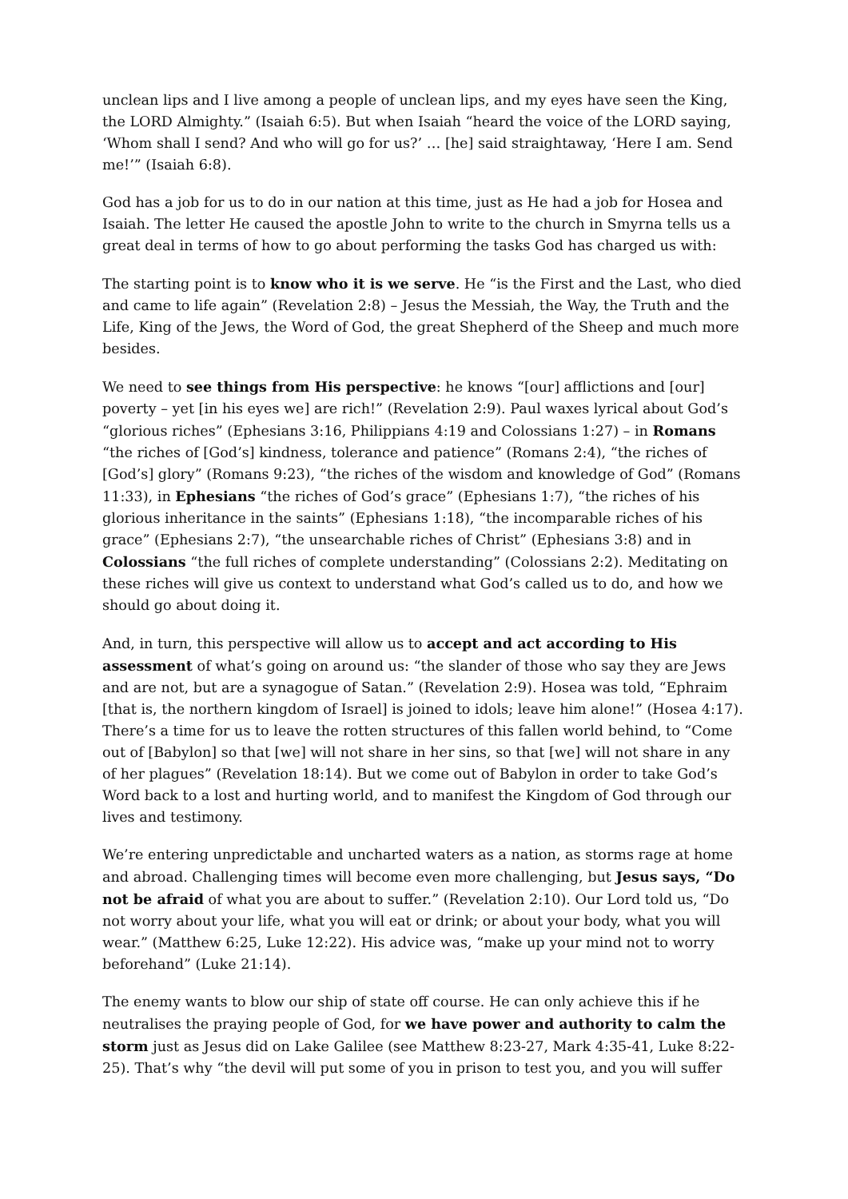unclean lips and I live among a people of unclean lips, and my eyes have seen the King, the LORD Almighty.” (Isaiah 6:5). But when Isaiah “heard the voice of the LORD saying, ‘Whom shall I send? And who will go for us?’ … [he] said straightaway, ‘Here I am. Send me!’” (Isaiah 6:8).
God has a job for us to do in our nation at this time, just as He had a job for Hosea and Isaiah. The letter He caused the apostle John to write to the church in Smyrna tells us a great deal in terms of how to go about performing the tasks God has charged us with:
The starting point is to know who it is we serve. He “is the First and the Last, who died and came to life again” (Revelation 2:8) – Jesus the Messiah, the Way, the Truth and the Life, King of the Jews, the Word of God, the great Shepherd of the Sheep and much more besides.
We need to see things from His perspective: he knows “[our] afflictions and [our] poverty – yet [in his eyes we] are rich!” (Revelation 2:9). Paul waxes lyrical about God’s “glorious riches” (Ephesians 3:16, Philippians 4:19 and Colossians 1:27) – in Romans “the riches of [God’s] kindness, tolerance and patience” (Romans 2:4), “the riches of [God’s] glory” (Romans 9:23), “the riches of the wisdom and knowledge of God” (Romans 11:33), in Ephesians “the riches of God’s grace” (Ephesians 1:7), “the riches of his glorious inheritance in the saints” (Ephesians 1:18), “the incomparable riches of his grace” (Ephesians 2:7), “the unsearchable riches of Christ” (Ephesians 3:8) and in Colossians “the full riches of complete understanding” (Colossians 2:2). Meditating on these riches will give us context to understand what God’s called us to do, and how we should go about doing it.
And, in turn, this perspective will allow us to accept and act according to His assessment of what’s going on around us: “the slander of those who say they are Jews and are not, but are a synagogue of Satan.” (Revelation 2:9). Hosea was told, “Ephraim [that is, the northern kingdom of Israel] is joined to idols; leave him alone!” (Hosea 4:17). There’s a time for us to leave the rotten structures of this fallen world behind, to “Come out of [Babylon] so that [we] will not share in her sins, so that [we] will not share in any of her plagues” (Revelation 18:14). But we come out of Babylon in order to take God’s Word back to a lost and hurting world, and to manifest the Kingdom of God through our lives and testimony.
We’re entering unpredictable and uncharted waters as a nation, as storms rage at home and abroad. Challenging times will become even more challenging, but Jesus says, “Do not be afraid of what you are about to suffer.” (Revelation 2:10). Our Lord told us, “Do not worry about your life, what you will eat or drink; or about your body, what you will wear.” (Matthew 6:25, Luke 12:22). His advice was, “make up your mind not to worry beforehand” (Luke 21:14).
The enemy wants to blow our ship of state off course. He can only achieve this if he neutralises the praying people of God, for we have power and authority to calm the storm just as Jesus did on Lake Galilee (see Matthew 8:23-27, Mark 4:35-41, Luke 8:22-25). That’s why “the devil will put some of you in prison to test you, and you will suffer